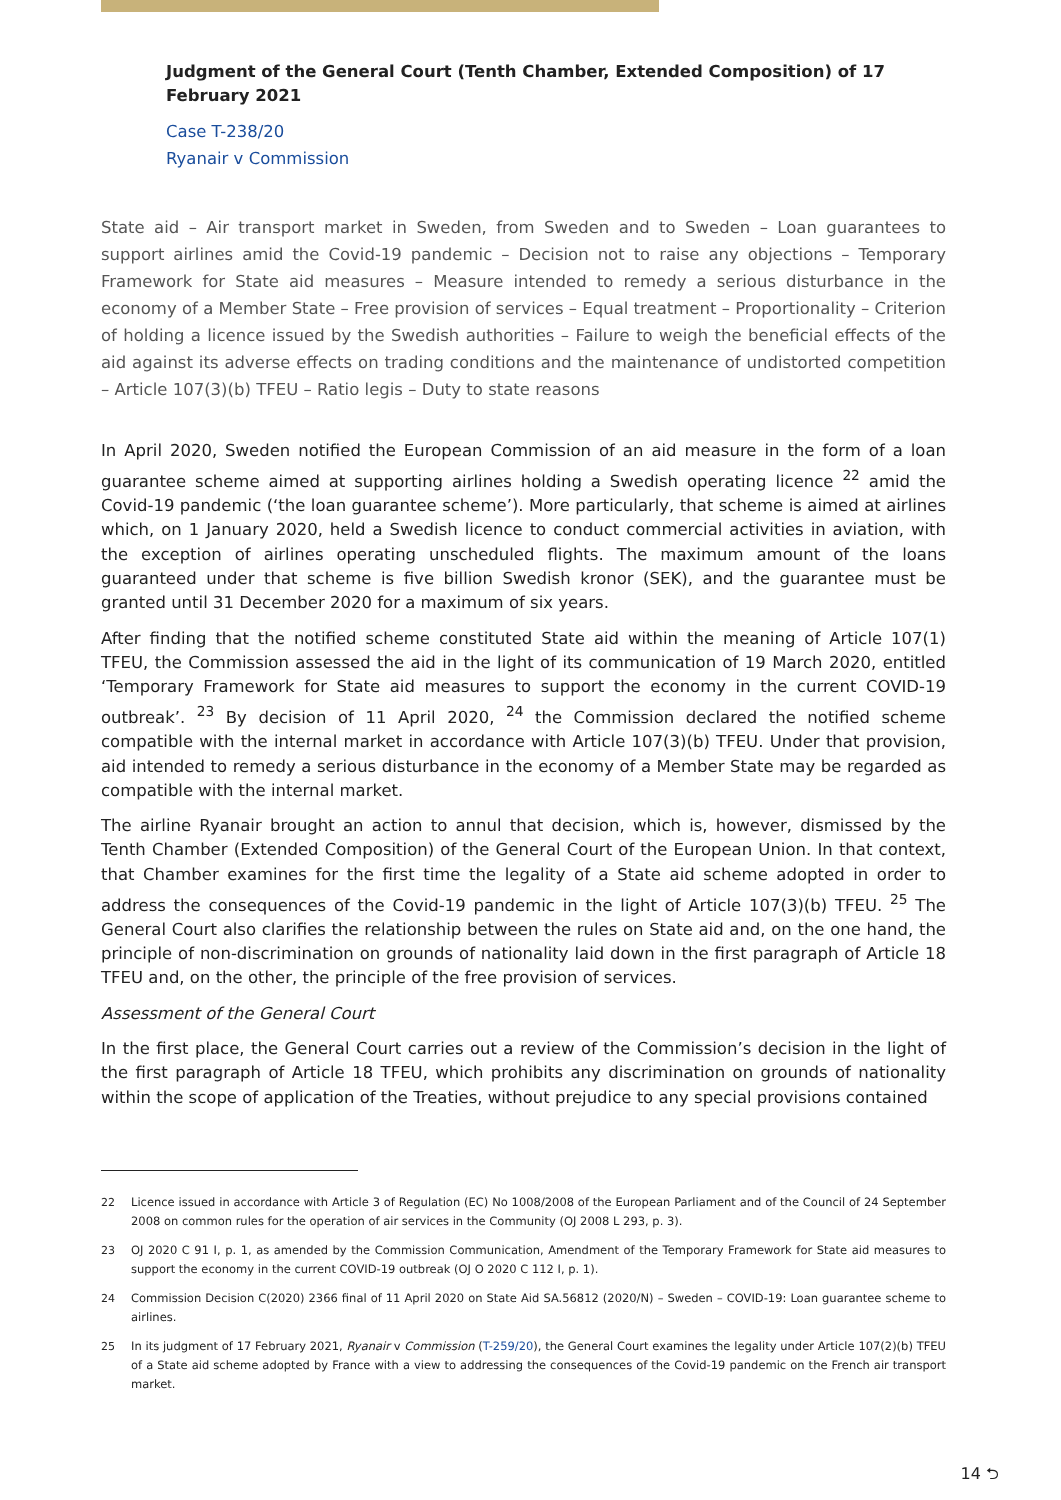Judgment of the General Court (Tenth Chamber, Extended Composition) of 17 February 2021
Case T-238/20
Ryanair v Commission
State aid – Air transport market in Sweden, from Sweden and to Sweden – Loan guarantees to support airlines amid the Covid-19 pandemic – Decision not to raise any objections – Temporary Framework for State aid measures – Measure intended to remedy a serious disturbance in the economy of a Member State – Free provision of services – Equal treatment – Proportionality – Criterion of holding a licence issued by the Swedish authorities – Failure to weigh the beneficial effects of the aid against its adverse effects on trading conditions and the maintenance of undistorted competition – Article 107(3)(b) TFEU – Ratio legis – Duty to state reasons
In April 2020, Sweden notified the European Commission of an aid measure in the form of a loan guarantee scheme aimed at supporting airlines holding a Swedish operating licence <sup>22</sup> amid the Covid-19 pandemic (‘the loan guarantee scheme’). More particularly, that scheme is aimed at airlines which, on 1 January 2020, held a Swedish licence to conduct commercial activities in aviation, with the exception of airlines operating unscheduled flights. The maximum amount of the loans guaranteed under that scheme is five billion Swedish kronor (SEK), and the guarantee must be granted until 31 December 2020 for a maximum of six years.
After finding that the notified scheme constituted State aid within the meaning of Article 107(1) TFEU, the Commission assessed the aid in the light of its communication of 19 March 2020, entitled ‘Temporary Framework for State aid measures to support the economy in the current COVID-19 outbreak’. <sup>23</sup> By decision of 11 April 2020, <sup>24</sup> the Commission declared the notified scheme compatible with the internal market in accordance with Article 107(3)(b) TFEU. Under that provision, aid intended to remedy a serious disturbance in the economy of a Member State may be regarded as compatible with the internal market.
The airline Ryanair brought an action to annul that decision, which is, however, dismissed by the Tenth Chamber (Extended Composition) of the General Court of the European Union. In that context, that Chamber examines for the first time the legality of a State aid scheme adopted in order to address the consequences of the Covid-19 pandemic in the light of Article 107(3)(b) TFEU. <sup>25</sup> The General Court also clarifies the relationship between the rules on State aid and, on the one hand, the principle of non-discrimination on grounds of nationality laid down in the first paragraph of Article 18 TFEU and, on the other, the principle of the free provision of services.
Assessment of the General Court
In the first place, the General Court carries out a review of the Commission’s decision in the light of the first paragraph of Article 18 TFEU, which prohibits any discrimination on grounds of nationality within the scope of application of the Treaties, without prejudice to any special provisions contained
22 Licence issued in accordance with Article 3 of Regulation (EC) No 1008/2008 of the European Parliament and of the Council of 24 September 2008 on common rules for the operation of air services in the Community (OJ 2008 L 293, p. 3).
23 OJ 2020 C 91 I, p. 1, as amended by the Commission Communication, Amendment of the Temporary Framework for State aid measures to support the economy in the current COVID-19 outbreak (OJ O 2020 C 112 I, p. 1).
24 Commission Decision C(2020) 2366 final of 11 April 2020 on State Aid SA.56812 (2020/N) – Sweden – COVID-19: Loan guarantee scheme to airlines.
25 In its judgment of 17 February 2021, Ryanair v Commission (T-259/20), the General Court examines the legality under Article 107(2)(b) TFEU of a State aid scheme adopted by France with a view to addressing the consequences of the Covid-19 pandemic on the French air transport market.
14 ⮌